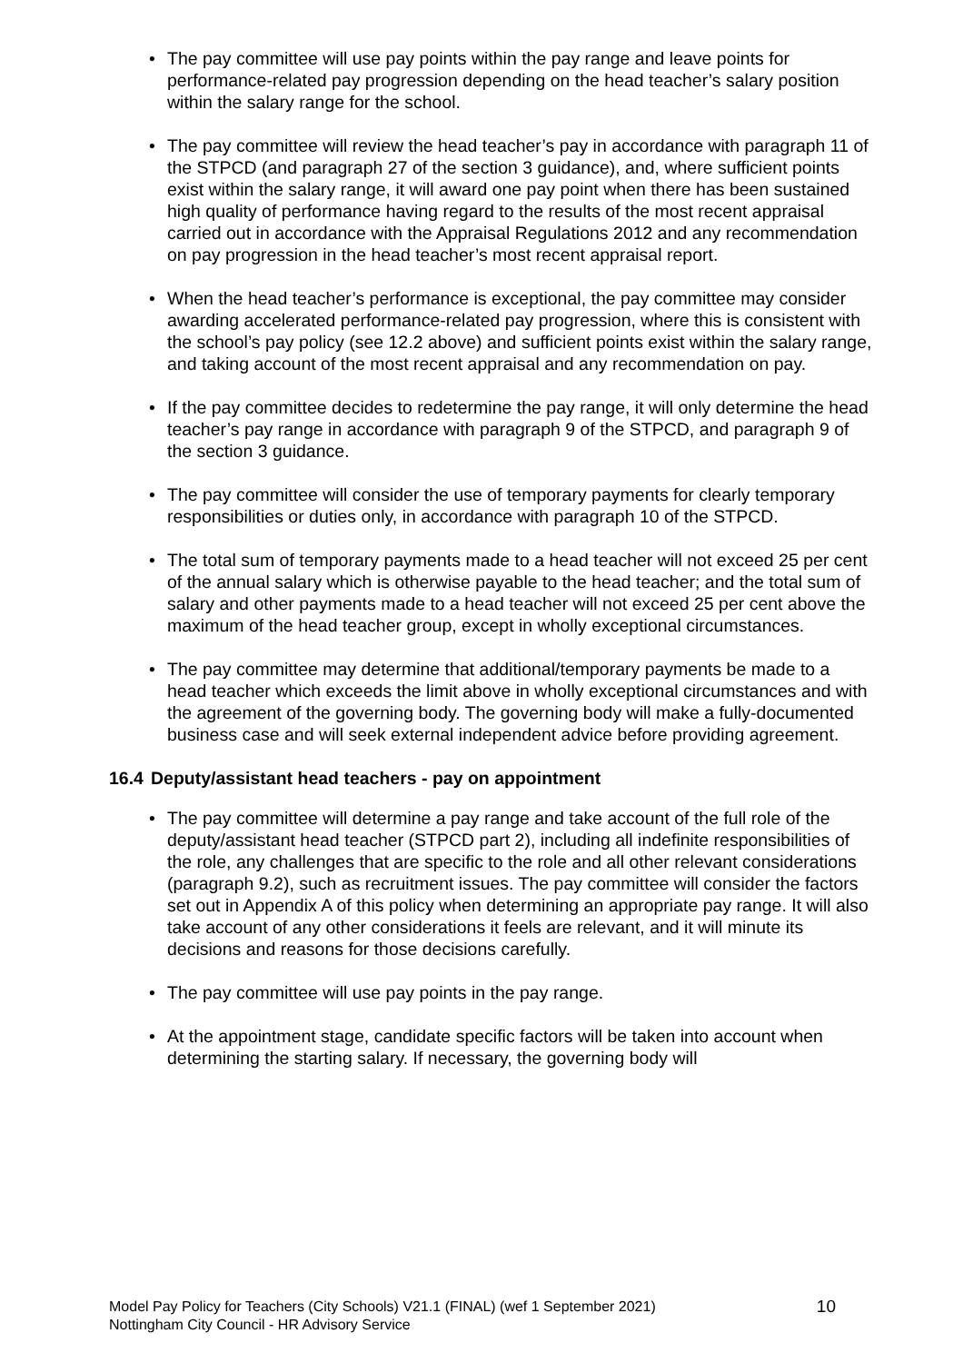• The pay committee will use pay points within the pay range and leave points for performance-related pay progression depending on the head teacher’s salary position within the salary range for the school.
• The pay committee will review the head teacher’s pay in accordance with paragraph 11 of the STPCD (and paragraph 27 of the section 3 guidance), and, where sufficient points exist within the salary range, it will award one pay point when there has been sustained high quality of performance having regard to the results of the most recent appraisal carried out in accordance with the Appraisal Regulations 2012 and any recommendation on pay progression in the head teacher’s most recent appraisal report.
• When the head teacher’s performance is exceptional, the pay committee may consider awarding accelerated performance-related pay progression, where this is consistent with the school’s pay policy (see 12.2 above) and sufficient points exist within the salary range, and taking account of the most recent appraisal and any recommendation on pay.
• If the pay committee decides to redetermine the pay range, it will only determine the head teacher’s pay range in accordance with paragraph 9 of the STPCD, and paragraph 9 of the section 3 guidance.
• The pay committee will consider the use of temporary payments for clearly temporary responsibilities or duties only, in accordance with paragraph 10 of the STPCD.
• The total sum of temporary payments made to a head teacher will not exceed 25 per cent of the annual salary which is otherwise payable to the head teacher; and the total sum of salary and other payments made to a head teacher will not exceed 25 per cent above the maximum of the head teacher group, except in wholly exceptional circumstances.
• The pay committee may determine that additional/temporary payments be made to a head teacher which exceeds the limit above in wholly exceptional circumstances and with the agreement of the governing body. The governing body will make a fully-documented business case and will seek external independent advice before providing agreement.
16.4 Deputy/assistant head teachers - pay on appointment
• The pay committee will determine a pay range and take account of the full role of the deputy/assistant head teacher (STPCD part 2), including all indefinite responsibilities of the role, any challenges that are specific to the role and all other relevant considerations (paragraph 9.2), such as recruitment issues. The pay committee will consider the factors set out in Appendix A of this policy when determining an appropriate pay range. It will also take account of any other considerations it feels are relevant, and it will minute its decisions and reasons for those decisions carefully.
• The pay committee will use pay points in the pay range.
• At the appointment stage, candidate specific factors will be taken into account when determining the starting salary. If necessary, the governing body will
Model Pay Policy for Teachers (City Schools) V21.1 (FINAL) (wef 1 September 2021)
Nottingham City Council - HR Advisory Service
10